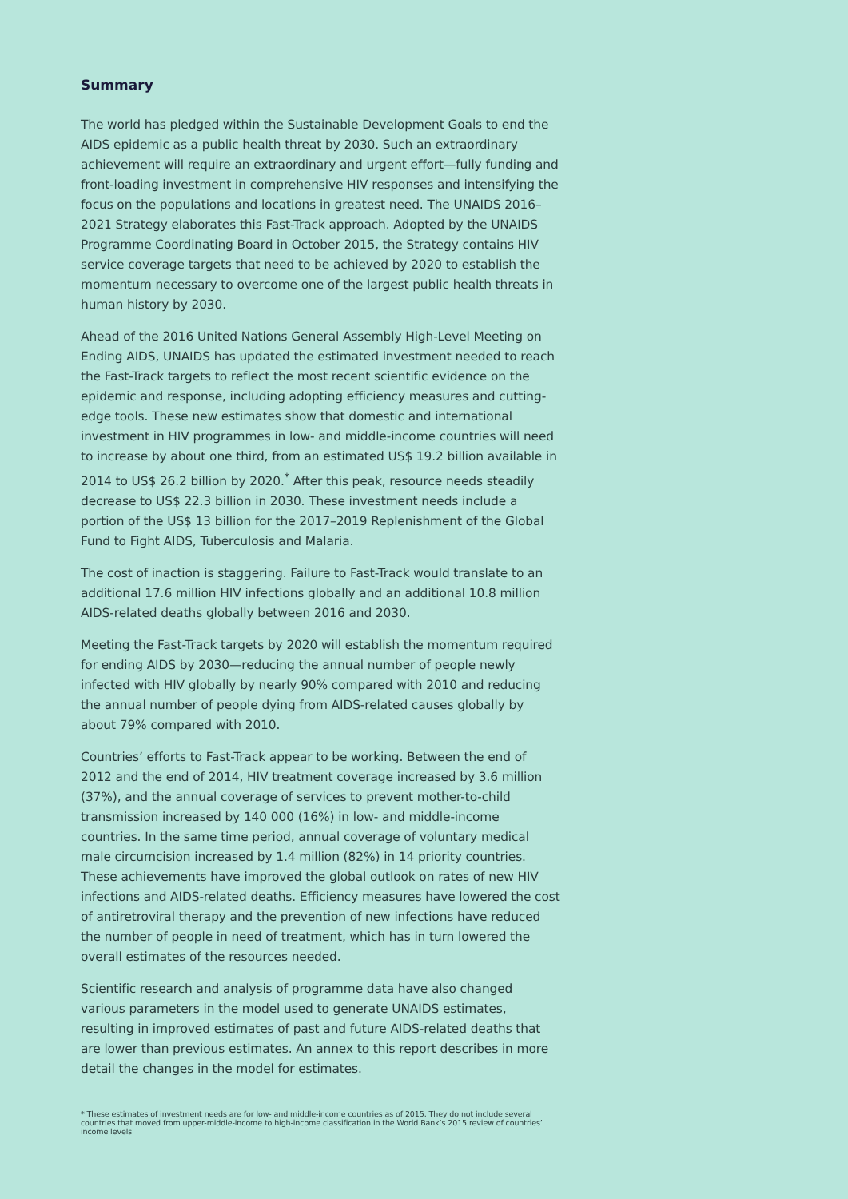Summary
The world has pledged within the Sustainable Development Goals to end the AIDS epidemic as a public health threat by 2030. Such an extraordinary achievement will require an extraordinary and urgent effort—fully funding and front-loading investment in comprehensive HIV responses and intensifying the focus on the populations and locations in greatest need. The UNAIDS 2016–2021 Strategy elaborates this Fast-Track approach. Adopted by the UNAIDS Programme Coordinating Board in October 2015, the Strategy contains HIV service coverage targets that need to be achieved by 2020 to establish the momentum necessary to overcome one of the largest public health threats in human history by 2030.
Ahead of the 2016 United Nations General Assembly High-Level Meeting on Ending AIDS, UNAIDS has updated the estimated investment needed to reach the Fast-Track targets to reflect the most recent scientific evidence on the epidemic and response, including adopting efficiency measures and cutting-edge tools. These new estimates show that domestic and international investment in HIV programmes in low- and middle-income countries will need to increase by about one third, from an estimated US$ 19.2 billion available in 2014 to US$ 26.2 billion by 2020.<sup>*</sup> After this peak, resource needs steadily decrease to US$ 22.3 billion in 2030. These investment needs include a portion of the US$ 13 billion for the 2017–2019 Replenishment of the Global Fund to Fight AIDS, Tuberculosis and Malaria.
The cost of inaction is staggering. Failure to Fast-Track would translate to an additional 17.6 million HIV infections globally and an additional 10.8 million AIDS-related deaths globally between 2016 and 2030.
Meeting the Fast-Track targets by 2020 will establish the momentum required for ending AIDS by 2030—reducing the annual number of people newly infected with HIV globally by nearly 90% compared with 2010 and reducing the annual number of people dying from AIDS-related causes globally by about 79% compared with 2010.
Countries’ efforts to Fast-Track appear to be working. Between the end of 2012 and the end of 2014, HIV treatment coverage increased by 3.6 million (37%), and the annual coverage of services to prevent mother-to-child transmission increased by 140 000 (16%) in low- and middle-income countries. In the same time period, annual coverage of voluntary medical male circumcision increased by 1.4 million (82%) in 14 priority countries. These achievements have improved the global outlook on rates of new HIV infections and AIDS-related deaths. Efficiency measures have lowered the cost of antiretroviral therapy and the prevention of new infections have reduced the number of people in need of treatment, which has in turn lowered the overall estimates of the resources needed.
Scientific research and analysis of programme data have also changed various parameters in the model used to generate UNAIDS estimates, resulting in improved estimates of past and future AIDS-related deaths that are lower than previous estimates. An annex to this report describes in more detail the changes in the model for estimates.
* These estimates of investment needs are for low- and middle-income countries as of 2015. They do not include several countries that moved from upper-middle-income to high-income classification in the World Bank’s 2015 review of countries’ income levels.